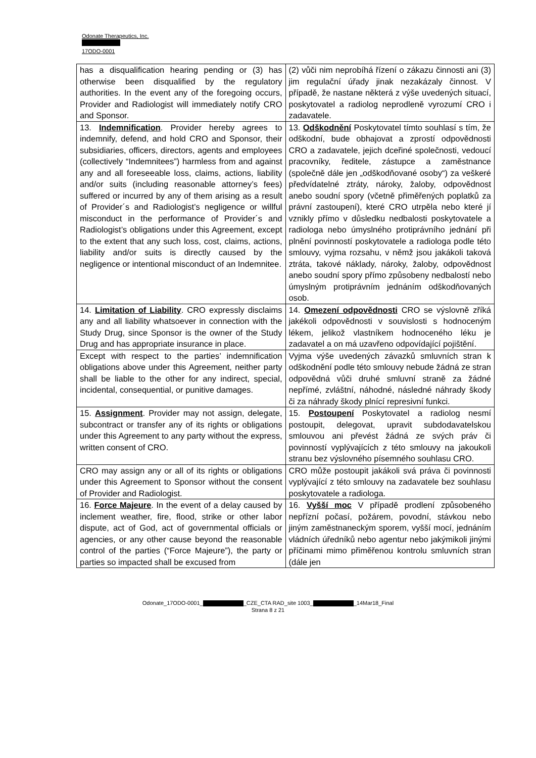Odonate Therapeutics, Inc.
17ODO-0001
| has a disqualification hearing pending or (3) has otherwise been disqualified by the regulatory authorities. In the event any of the foregoing occurs, Provider and Radiologist will immediately notify CRO and Sponsor. | (2) vůči nim neprobíhá řízení o zákazu činnosti ani (3) jim regulační úřady jinak nezakázaly činnost. V případě, že nastane některá z výše uvedených situací, poskytovatel a radiolog neprodleně vyrozumí CRO i zadavatele. |
| 13. Indemnification . Provider hereby agrees to indemnify, defend, and hold CRO and Sponsor, their subsidiaries, officers, directors, agents and employees (collectively “Indemnitees”) harmless from and against any and all foreseeable loss, claims, actions, liability and/or suits (including reasonable attorney’s fees) suffered or incurred by any of them arising as a result of Provider´s and Radiologist’s negligence or willful misconduct in the performance of Provider´s and Radiologist’s obligations under this Agreement, except to the extent that any such loss, cost, claims, actions, liability and/or suits is directly caused by the negligence or intentional misconduct of an Indemnitee. | 13. Odškodnění Poskytovatel tímto souhlasí s tím, že odškodní, bude obhajovat a zprostí odpovědnosti CRO a zadavatele, jejich dceřiné společnosti, vedoucí pracovníky, ředitele, zástupce a zaměstnance (společně dále jen „odškodňované osoby“) za veškeré předvídatelné ztráty, nároky, žaloby, odpovědnost anebo soudní spory (včetně přiměřených poplatků za právní zastoupení), které CRO utrpěla nebo které jí vznikly přímo v důsledku nedbalosti poskytovatele a radiologa nebo úmyslného protiprávního jednání při plnění povinností poskytovatele a radiologa podle této smlouvy, vyjma rozsahu, v němž jsou jakákoli taková ztráta, takové náklady, nároky, žaloby, odpovědnost anebo soudní spory přímo způsobeny nedbalostí nebo úmyslným protiprávním jednáním odškodňovaných osob. |
| 14. Limitation of Liability . CRO expressly disclaims any and all liability whatsoever in connection with the Study Drug, since Sponsor is the owner of the Study Drug and has appropriate insurance in place. | 14. Omezení odpovědnosti CRO se výslovně zříká jakékoli odpovědnosti v souvislosti s hodnoceným lékem, jelikož vlastníkem hodnoceného léku je zadavatel a on má uzavřeno odpovídající pojištění. |
| Except with respect to the parties’ indemnification obligations above under this Agreement, neither party shall be liable to the other for any indirect, special, incidental, consequential, or punitive damages. | Vyjma výše uvedených závazků smluvních stran k odškodnění podle této smlouvy nebude žádná ze stran odpovědná vůči druhé smluvní straně za žádné nepřímé, zvláštní, náhodné, následné náhrady škody či za náhrady škody plnící represivní funkci. |
| 15. Assignment . Provider may not assign, delegate, subcontract or transfer any of its rights or obligations under this Agreement to any party without the express, written consent of CRO. | 15. Postoupení Poskytovatel a radiolog nesmí postoupit, delegovat, upravit subdodavatelskou smlouvou ani převést žádná ze svých práv či povinností vyplývajících z této smlouvy na jakoukoli stranu bez výslovného písemného souhlasu CRO. |
| CRO may assign any or all of its rights or obligations under this Agreement to Sponsor without the consent of Provider and Radiologist. | CRO může postoupit jakákoli svá práva či povinnosti vyplývající z této smlouvy na zadavatele bez souhlasu poskytovatele a radiologa. |
| 16. Force Majeure . In the event of a delay caused by inclement weather, fire, flood, strike or other labor dispute, act of God, act of governmental officials or agencies, or any other cause beyond the reasonable control of the parties (“Force Majeure”), the party or parties so impacted shall be excused from | 16. Vyšší moc V případě prodlení způsobeného nepřízní počasí, požárem, povodní, stávkou nebo jiným zaměstnaneckým sporem, vyšší mocí, jednáním vládních úředníků nebo agentur nebo jakýmikoli jinými příčinami mimo přiměřenou kontrolu smluvních stran (dále jen |
Odonate_17ODO-0001_ _CZE_CTA RAD_site 1003_ _14Mar18_Final
Strana 8 z 21